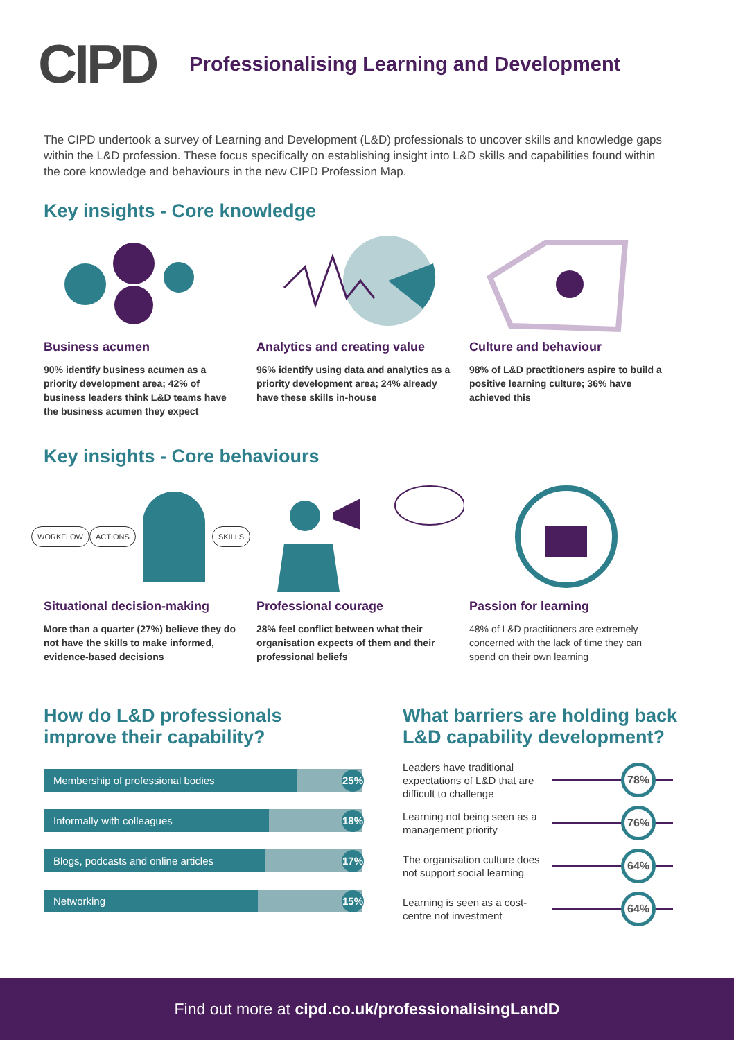CIPD
Professionalising Learning and Development
The CIPD undertook a survey of Learning and Development (L&D) professionals to uncover skills and knowledge gaps within the L&D profession. These focus specifically on establishing insight into L&D skills and capabilities found within the core knowledge and behaviours in the new CIPD Profession Map.
Key insights - Core knowledge
Business acumen
90% identify business acumen as a priority development area; 42% of business leaders think L&D teams have the business acumen they expect
Analytics and creating value
96% identify using data and analytics as a priority development area; 24% already have these skills in-house
Culture and behaviour
98% of L&D practitioners aspire to build a positive learning culture; 36% have achieved this
Key insights - Core behaviours
WORKFLOW ACTIONS SKILLS
Situational decision-making
More than a quarter (27%) believe they do not have the skills to make informed, evidence-based decisions
Professional courage
28% feel conflict between what their organisation expects of them and their professional beliefs
Passion for learning
48% of L&D practitioners are extremely concerned with the lack of time they can spend on their own learning
How do L&D professionals
improve their capability?
Membership of professional bodies 25%
Informally with colleagues 18%
Blogs, podcasts and online articles 17%
Networking 15%
What barriers are holding back
L&D capability development?
Leaders have traditional expectations of L&D that are difficult to challenge
78%
Learning not being seen as a management priority
76%
The organisation culture does not support social learning
64%
Learning is seen as a cost-centre not investment
64%
Find out more at cipd.co.uk/professionalisingLandD